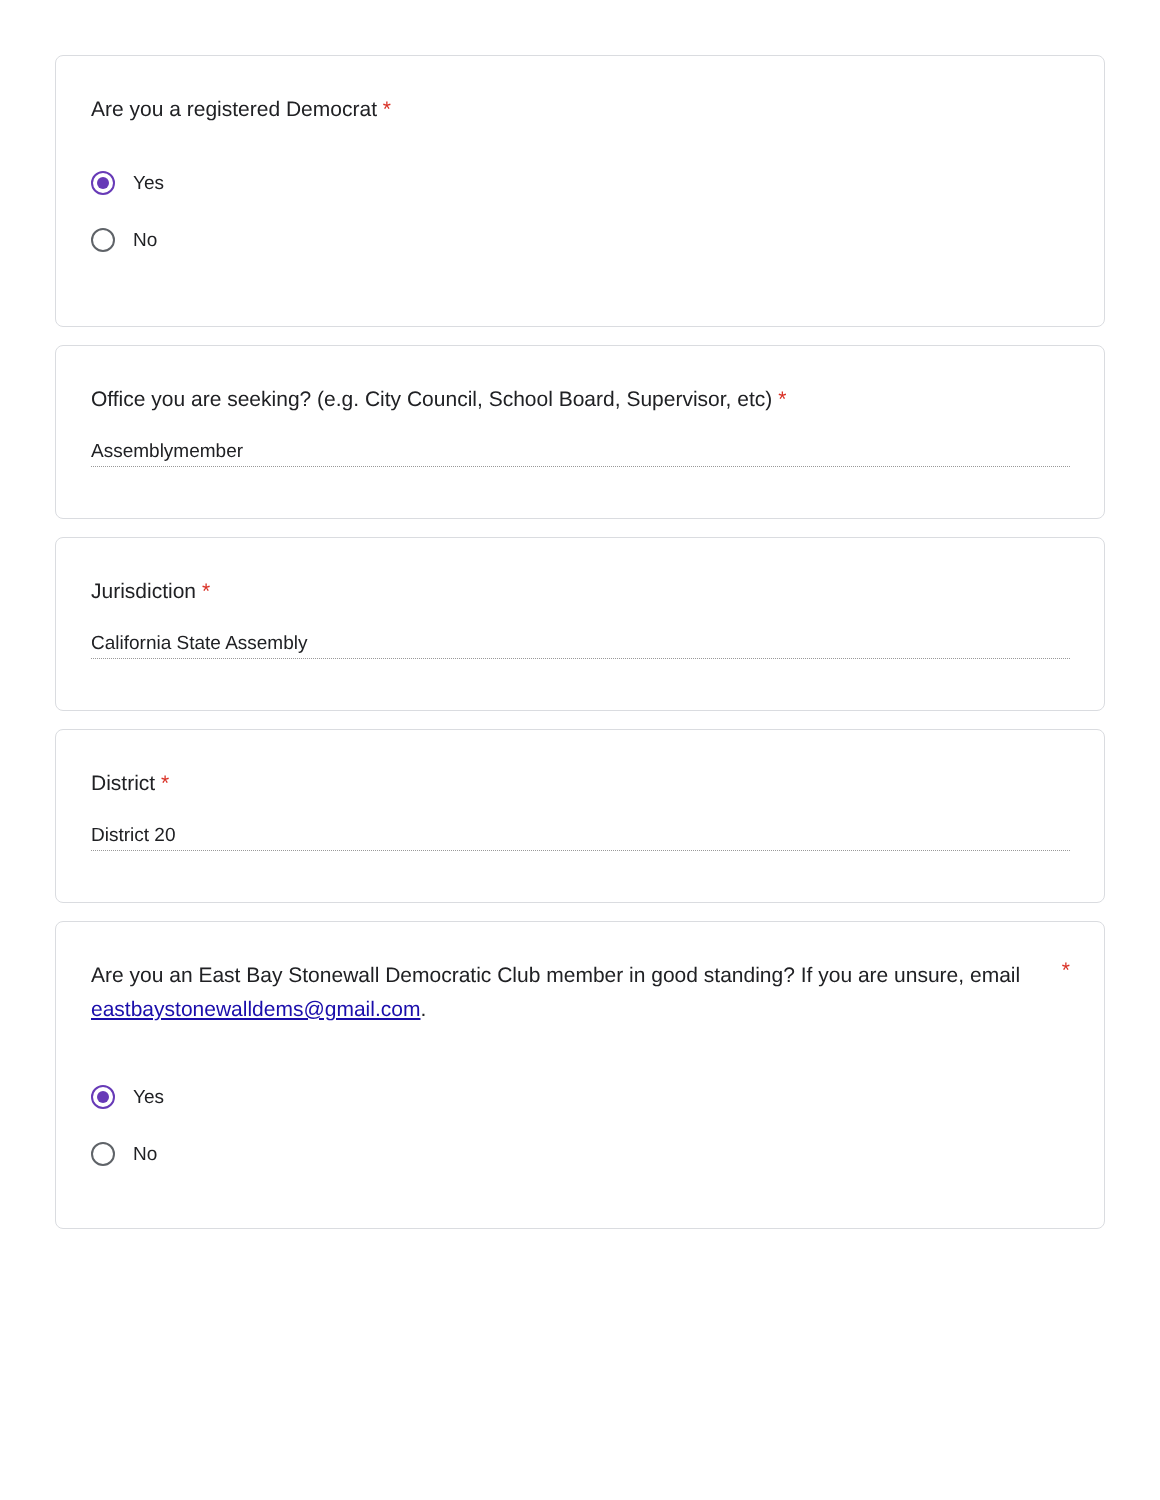Are you a registered Democrat *
Yes
No
Office you are seeking? (e.g. City Council, School Board, Supervisor, etc) *
Assemblymember
Jurisdiction *
California State Assembly
District *
District 20
Are you an East Bay Stonewall Democratic Club member in good standing? If you are unsure, email eastbaystonewalldems@gmail.com.
*
Yes
No